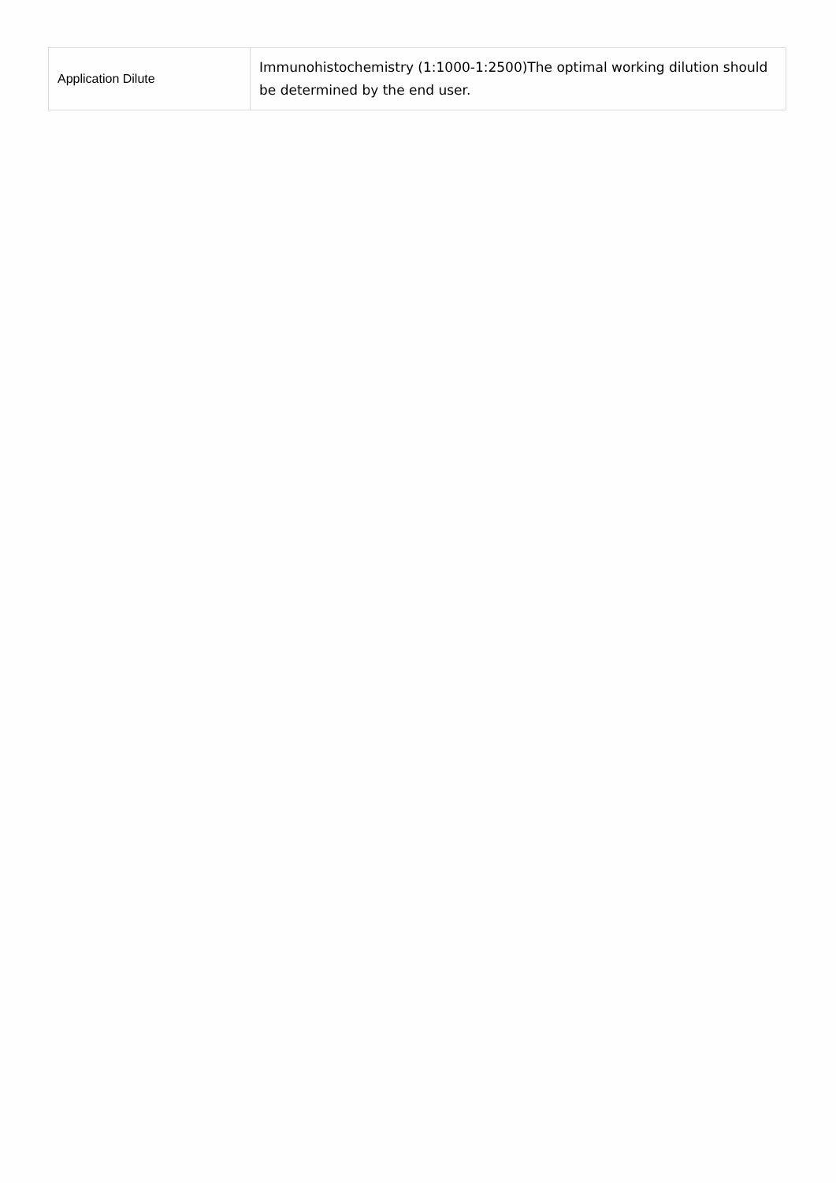| Application Dilute | Immunohistochemistry (1:1000-1:2500)The optimal working dilution should be determined by the end user. |